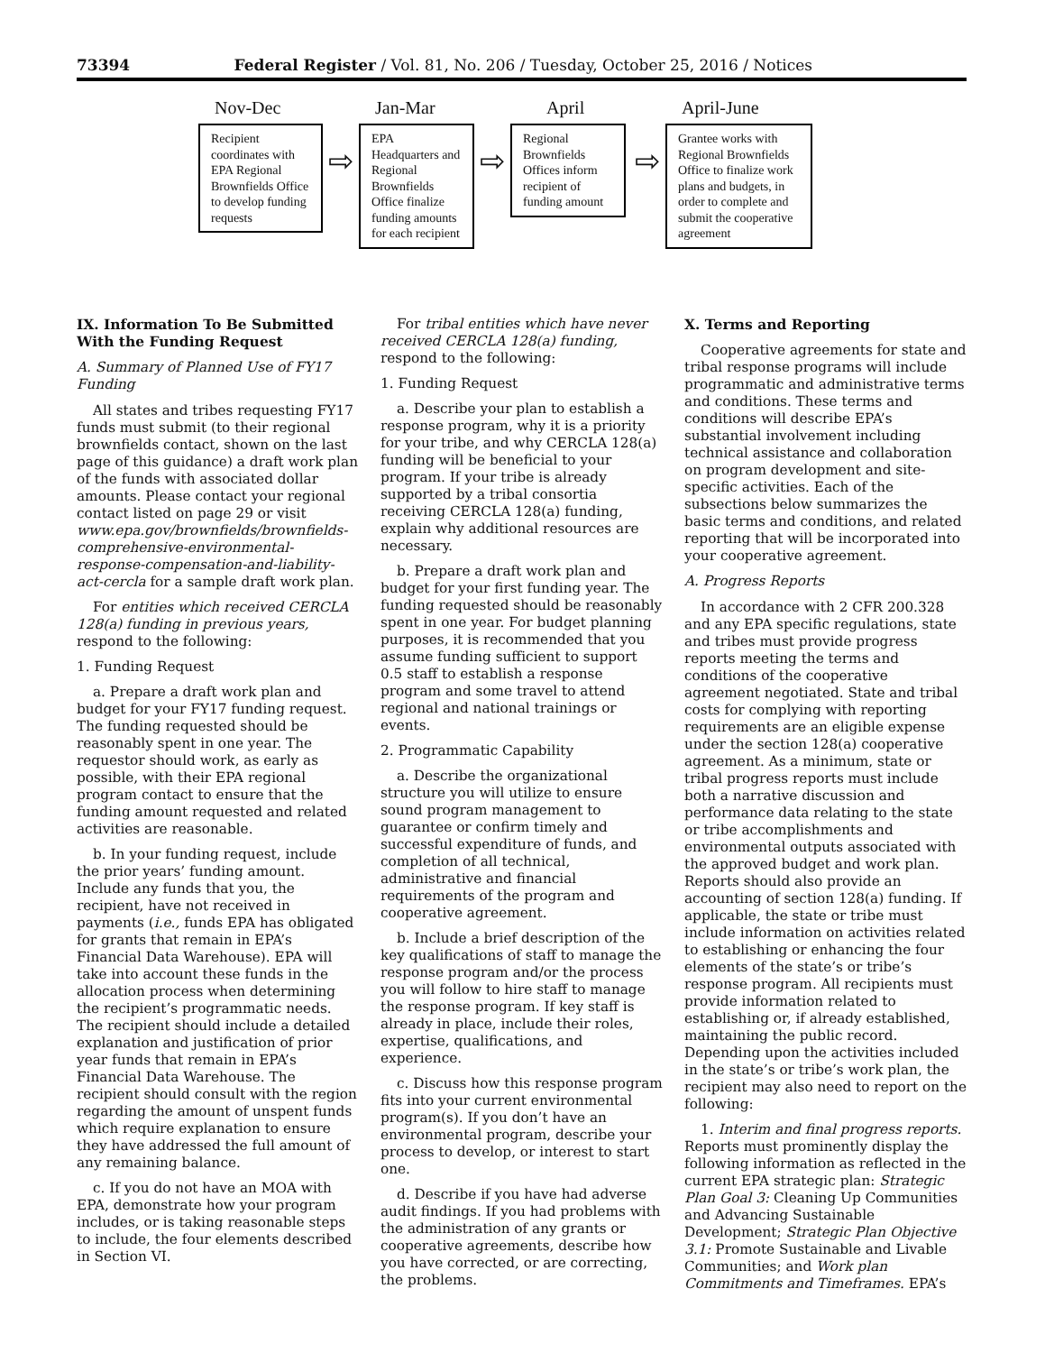73394 Federal Register / Vol. 81, No. 206 / Tuesday, October 25, 2016 / Notices
Nov-Dec
Recipient coordinates with EPA Regional Brownfields Office to develop funding requests
⇨
Jan-Mar
EPA Headquarters and Regional Brownfields Office finalize funding amounts for each recipient
⇨
April
Regional Brownfields Offices inform recipient of funding amount
⇨
April-June
Grantee works with Regional Brownfields Office to finalize work plans and budgets, in order to complete and submit the cooperative agreement
IX. Information To Be Submitted With the Funding Request
A. Summary of Planned Use of FY17 Funding
All states and tribes requesting FY17 funds must submit (to their regional brownfields contact, shown on the last page of this guidance) a draft work plan of the funds with associated dollar amounts. Please contact your regional contact listed on page 29 or visit www.epa.gov/brownfields/brownfields-comprehensive-environmental-response-compensation-and-liability-act-cercla for a sample draft work plan.
For entities which received CERCLA 128(a) funding in previous years, respond to the following:
1. Funding Request
a. Prepare a draft work plan and budget for your FY17 funding request. The funding requested should be reasonably spent in one year. The requestor should work, as early as possible, with their EPA regional program contact to ensure that the funding amount requested and related activities are reasonable.
b. In your funding request, include the prior years’ funding amount. Include any funds that you, the recipient, have not received in payments (i.e., funds EPA has obligated for grants that remain in EPA’s Financial Data Warehouse). EPA will take into account these funds in the allocation process when determining the recipient’s programmatic needs. The recipient should include a detailed explanation and justification of prior year funds that remain in EPA’s Financial Data Warehouse. The recipient should consult with the region regarding the amount of unspent funds which require explanation to ensure they have addressed the full amount of any remaining balance.
c. If you do not have an MOA with EPA, demonstrate how your program includes, or is taking reasonable steps to include, the four elements described in Section VI.
For tribal entities which have never received CERCLA 128(a) funding, respond to the following:
1. Funding Request
a. Describe your plan to establish a response program, why it is a priority for your tribe, and why CERCLA 128(a) funding will be beneficial to your program. If your tribe is already supported by a tribal consortia receiving CERCLA 128(a) funding, explain why additional resources are necessary.
b. Prepare a draft work plan and budget for your first funding year. The funding requested should be reasonably spent in one year. For budget planning purposes, it is recommended that you assume funding sufficient to support 0.5 staff to establish a response program and some travel to attend regional and national trainings or events.
2. Programmatic Capability
a. Describe the organizational structure you will utilize to ensure sound program management to guarantee or confirm timely and successful expenditure of funds, and completion of all technical, administrative and financial requirements of the program and cooperative agreement.
b. Include a brief description of the key qualifications of staff to manage the response program and/or the process you will follow to hire staff to manage the response program. If key staff is already in place, include their roles, expertise, qualifications, and experience.
c. Discuss how this response program fits into your current environmental program(s). If you don’t have an environmental program, describe your process to develop, or interest to start one.
d. Describe if you have had adverse audit findings. If you had problems with the administration of any grants or cooperative agreements, describe how you have corrected, or are correcting, the problems.
X. Terms and Reporting
Cooperative agreements for state and tribal response programs will include programmatic and administrative terms and conditions. These terms and conditions will describe EPA’s substantial involvement including technical assistance and collaboration on program development and site-specific activities. Each of the subsections below summarizes the basic terms and conditions, and related reporting that will be incorporated into your cooperative agreement.
A. Progress Reports
In accordance with 2 CFR 200.328 and any EPA specific regulations, state and tribes must provide progress reports meeting the terms and conditions of the cooperative agreement negotiated. State and tribal costs for complying with reporting requirements are an eligible expense under the section 128(a) cooperative agreement. As a minimum, state or tribal progress reports must include both a narrative discussion and performance data relating to the state or tribe accomplishments and environmental outputs associated with the approved budget and work plan. Reports should also provide an accounting of section 128(a) funding. If applicable, the state or tribe must include information on activities related to establishing or enhancing the four elements of the state’s or tribe’s response program. All recipients must provide information related to establishing or, if already established, maintaining the public record. Depending upon the activities included in the state’s or tribe’s work plan, the recipient may also need to report on the following:
1. Interim and final progress reports. Reports must prominently display the following information as reflected in the current EPA strategic plan: Strategic Plan Goal 3: Cleaning Up Communities and Advancing Sustainable Development; Strategic Plan Objective 3.1: Promote Sustainable and Livable Communities; and Work plan Commitments and Timeframes. EPA’s